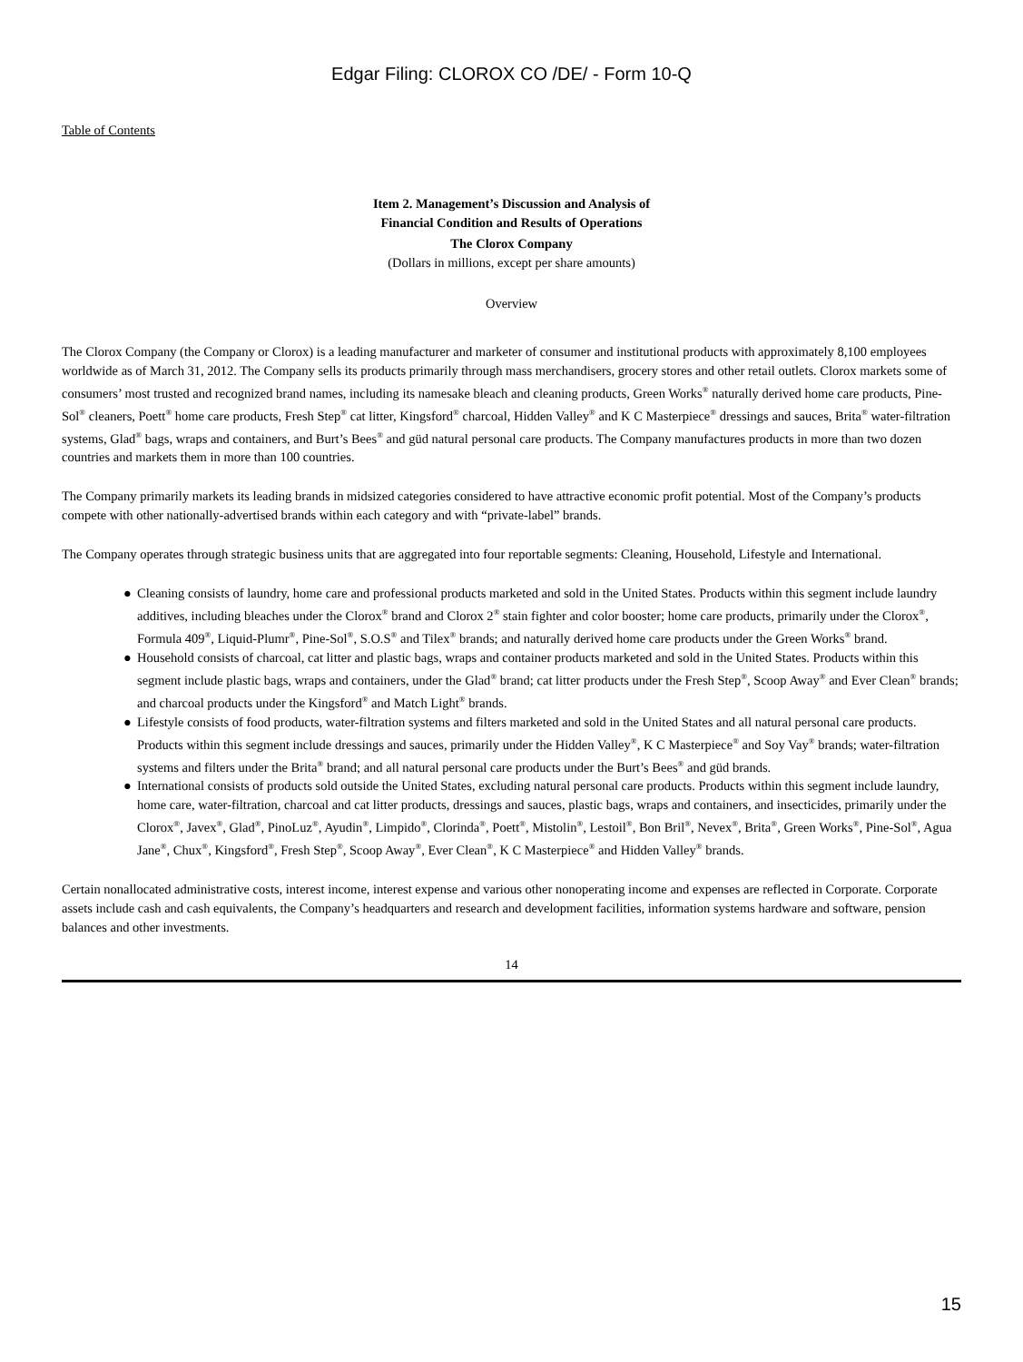Edgar Filing: CLOROX CO /DE/ - Form 10-Q
Table of Contents
Item 2. Management’s Discussion and Analysis of
Financial Condition and Results of Operations
The Clorox Company
(Dollars in millions, except per share amounts)
Overview
The Clorox Company (the Company or Clorox) is a leading manufacturer and marketer of consumer and institutional products with approximately 8,100 employees worldwide as of March 31, 2012. The Company sells its products primarily through mass merchandisers, grocery stores and other retail outlets. Clorox markets some of consumers’ most trusted and recognized brand names, including its namesake bleach and cleaning products, Green Works<sup>®</sup> naturally derived home care products, Pine-Sol<sup>®</sup> cleaners, Poett<sup>®</sup> home care products, Fresh Step<sup>®</sup> cat litter, Kingsford<sup>®</sup> charcoal, Hidden Valley<sup>®</sup> and K C Masterpiece<sup>®</sup> dressings and sauces, Brita<sup>®</sup> water-filtration systems, Glad<sup>®</sup> bags, wraps and containers, and Burt’s Bees<sup>®</sup> and güd natural personal care products. The Company manufactures products in more than two dozen countries and markets them in more than 100 countries.
The Company primarily markets its leading brands in midsized categories considered to have attractive economic profit potential. Most of the Company’s products compete with other nationally-advertised brands within each category and with “private-label” brands.
The Company operates through strategic business units that are aggregated into four reportable segments: Cleaning, Household, Lifestyle and International.
● Cleaning consists of laundry, home care and professional products marketed and sold in the United States. Products within this segment include laundry additives, including bleaches under the Clorox<sup>®</sup> brand and Clorox 2<sup>®</sup> stain fighter and color booster; home care products, primarily under the Clorox<sup>®</sup>, Formula 409<sup>®</sup>, Liquid-Plumr<sup>®</sup>, Pine-Sol<sup>®</sup>, S.O.S<sup>®</sup> and Tilex<sup>®</sup> brands; and naturally derived home care products under the Green Works<sup>®</sup> brand.
● Household consists of charcoal, cat litter and plastic bags, wraps and container products marketed and sold in the United States. Products within this segment include plastic bags, wraps and containers, under the Glad<sup>®</sup> brand; cat litter products under the Fresh Step<sup>®</sup>, Scoop Away<sup>®</sup> and Ever Clean<sup>®</sup> brands; and charcoal products under the Kingsford<sup>®</sup> and Match Light<sup>®</sup> brands.
● Lifestyle consists of food products, water-filtration systems and filters marketed and sold in the United States and all natural personal care products. Products within this segment include dressings and sauces, primarily under the Hidden Valley<sup>®</sup>, K C Masterpiece<sup>®</sup> and Soy Vay<sup>®</sup> brands; water-filtration systems and filters under the Brita<sup>®</sup> brand; and all natural personal care products under the Burt’s Bees<sup>®</sup> and güd brands.
● International consists of products sold outside the United States, excluding natural personal care products. Products within this segment include laundry, home care, water-filtration, charcoal and cat litter products, dressings and sauces, plastic bags, wraps and containers, and insecticides, primarily under the Clorox<sup>®</sup>, Javex<sup>®</sup>, Glad<sup>®</sup>, PinoLuz<sup>®</sup>, Ayudin<sup>®</sup>, Limpido<sup>®</sup>, Clorinda<sup>®</sup>, Poett<sup>®</sup>, Mistolin<sup>®</sup>, Lestoil<sup>®</sup>, Bon Bril<sup>®</sup>, Nevex<sup>®</sup>, Brita<sup>®</sup>, Green Works<sup>®</sup>, Pine-Sol<sup>®</sup>, Agua Jane<sup>®</sup>, Chux<sup>®</sup>, Kingsford<sup>®</sup>, Fresh Step<sup>®</sup>, Scoop Away<sup>®</sup>, Ever Clean<sup>®</sup>, K C Masterpiece<sup>®</sup> and Hidden Valley<sup>®</sup> brands.
Certain nonallocated administrative costs, interest income, interest expense and various other nonoperating income and expenses are reflected in Corporate. Corporate assets include cash and cash equivalents, the Company’s headquarters and research and development facilities, information systems hardware and software, pension balances and other investments.
14
15